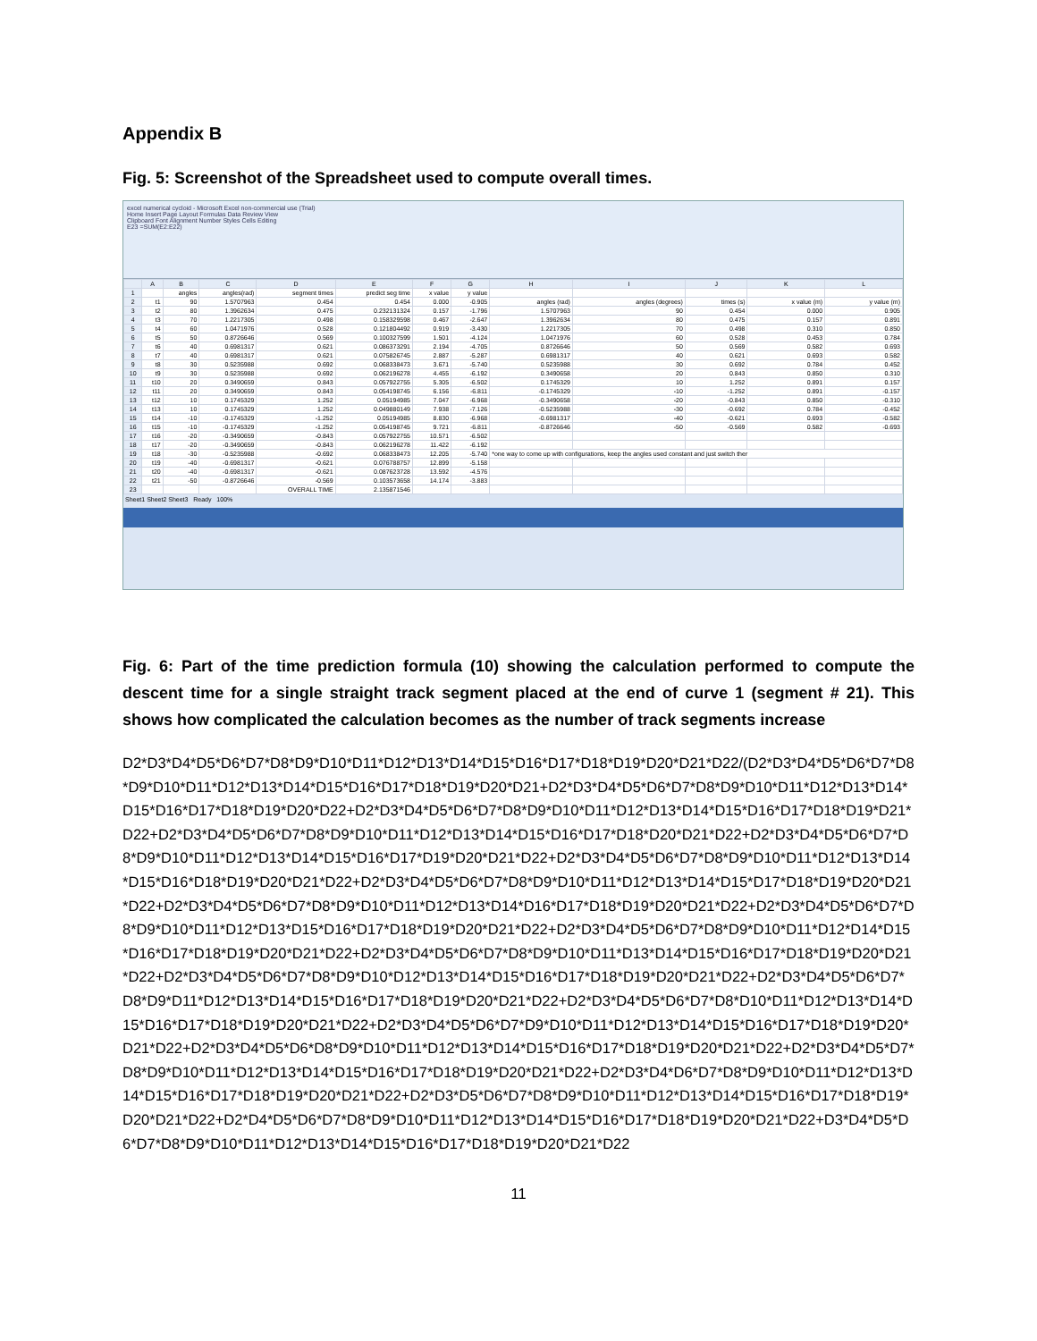Appendix B
Fig. 5: Screenshot of the Spreadsheet used to compute overall times.
excel numerical cycloid - Microsoft Excel non-commercial use (Trial)
Home Insert Page Layout Formulas Data Review View
Clipboard Font Alignment Number Styles Cells Editing
E23 =SUM(E2:E22)
| | A | B | C | D | E | F | G | H | I | J | K | L |
| --- | --- | --- | --- | --- | --- | --- | --- | --- | --- | --- | --- | --- |
| 1 | | angles | angles(rad) | segment times | predict seg time | x value | y value | | | | | |
| 2 | t1 | 90 | 1.5707963 | 0.454 | 0.454 | 0.000 | -0.905 | angles (rad) | angles (degrees) | times (s) | x value (m) | y value (m) |
| 3 | t2 | 80 | 1.3962634 | 0.475 | 0.232131324 | 0.157 | -1.796 | 1.5707963 | 90 | 0.454 | 0.000 | 0.905 |
| 4 | t3 | 70 | 1.2217305 | 0.498 | 0.158329598 | 0.467 | -2.647 | 1.3962634 | 80 | 0.475 | 0.157 | 0.891 |
| 5 | t4 | 60 | 1.0471976 | 0.528 | 0.121804492 | 0.919 | -3.430 | 1.2217305 | 70 | 0.498 | 0.310 | 0.850 |
| 6 | t5 | 50 | 0.8726646 | 0.569 | 0.100327599 | 1.501 | -4.124 | 1.0471976 | 60 | 0.528 | 0.453 | 0.784 |
| 7 | t6 | 40 | 0.6981317 | 0.621 | 0.086373291 | 2.194 | -4.705 | 0.8726646 | 50 | 0.569 | 0.582 | 0.693 |
| 8 | t7 | 40 | 0.6981317 | 0.621 | 0.075826745 | 2.887 | -5.287 | 0.6981317 | 40 | 0.621 | 0.693 | 0.582 |
| 9 | t8 | 30 | 0.5235988 | 0.692 | 0.068338473 | 3.671 | -5.740 | 0.5235988 | 30 | 0.692 | 0.784 | 0.452 |
| 10 | t9 | 30 | 0.5235988 | 0.692 | 0.062196278 | 4.455 | -6.192 | 0.3490658 | 20 | 0.843 | 0.850 | 0.310 |
| 11 | t10 | 20 | 0.3490659 | 0.843 | 0.057922755 | 5.305 | -6.502 | 0.1745329 | 10 | 1.252 | 0.891 | 0.157 |
| 12 | t11 | 20 | 0.3490659 | 0.843 | 0.054198745 | 6.156 | -6.811 | -0.1745329 | -10 | -1.252 | 0.891 | -0.157 |
| 13 | t12 | 10 | 0.1745329 | 1.252 | 0.05194985 | 7.047 | -6.968 | -0.3490658 | -20 | -0.843 | 0.850 | -0.310 |
| 14 | t13 | 10 | 0.1745329 | 1.252 | 0.049880149 | 7.938 | -7.126 | -0.5235988 | -30 | -0.692 | 0.784 | -0.452 |
| 15 | t14 | -10 | -0.1745329 | -1.252 | 0.05194985 | 8.830 | -6.968 | -0.6981317 | -40 | -0.621 | 0.693 | -0.582 |
| 16 | t15 | -10 | -0.1745329 | -1.252 | 0.054198745 | 9.721 | -6.811 | -0.8726646 | -50 | -0.569 | 0.582 | -0.693 |
| 17 | t16 | -20 | -0.3490659 | -0.843 | 0.057922755 | 10.571 | -6.502 | | | | | |
| 18 | t17 | -20 | -0.3490659 | -0.843 | 0.062196278 | 11.422 | -6.192 | | | | | |
| 19 | t18 | -30 | -0.5235988 | -0.692 | 0.068338473 | 12.205 | -5.740 | *one way to come up with configurations, keep the angles used constant and just switch ther | | | | |
| 20 | t19 | -40 | -0.6981317 | -0.621 | 0.076788757 | 12.899 | -5.158 | | | | | |
| 21 | t20 | -40 | -0.6981317 | -0.621 | 0.087623728 | 13.592 | -4.576 | | | | | |
| 22 | t21 | -50 | -0.8726646 | -0.569 | 0.103573658 | 14.174 | -3.883 | | | | | |
| 23 | | | | OVERALL TIME | 2.135871546 | | | | | | | |
Sheet1 Sheet2 Sheet3 Ready 100%
Fig. 6: Part of the time prediction formula (10) showing the calculation performed to compute the descent time for a single straight track segment placed at the end of curve 1 (segment # 21). This shows how complicated the calculation becomes as the number of track segments increase
D2*D3*D4*D5*D6*D7*D8*D9*D10*D11*D12*D13*D14*D15*D16*D17*D18*D19*D20*D21*D22/(D2*D3*D4*D5*D6*D7*D8*D9*D10*D11*D12*D13*D14*D15*D16*D17*D18*D19*D20*D21+D2*D3*D4*D5*D6*D7*D8*D9*D10*D11*D12*D13*D14*D15*D16*D17*D18*D19*D20*D22+D2*D3*D4*D5*D6*D7*D8*D9*D10*D11*D12*D13*D14*D15*D16*D17*D18*D19*D21*D22+D2*D3*D4*D5*D6*D7*D8*D9*D10*D11*D12*D13*D14*D15*D16*D17*D18*D20*D21*D22+D2*D3*D4*D5*D6*D7*D8*D9*D10*D11*D12*D13*D14*D15*D16*D17*D19*D20*D21*D22+D2*D3*D4*D5*D6*D7*D8*D9*D10*D11*D12*D13*D14*D15*D16*D18*D19*D20*D21*D22+D2*D3*D4*D5*D6*D7*D8*D9*D10*D11*D12*D13*D14*D15*D17*D18*D19*D20*D21*D22+D2*D3*D4*D5*D6*D7*D8*D9*D10*D11*D12*D13*D14*D16*D17*D18*D19*D20*D21*D22+D2*D3*D4*D5*D6*D7*D8*D9*D10*D11*D12*D13*D15*D16*D17*D18*D19*D20*D21*D22+D2*D3*D4*D5*D6*D7*D8*D9*D10*D11*D12*D14*D15*D16*D17*D18*D19*D20*D21*D22+D2*D3*D4*D5*D6*D7*D8*D9*D10*D11*D13*D14*D15*D16*D17*D18*D19*D20*D21*D22+D2*D3*D4*D5*D6*D7*D8*D9*D10*D12*D13*D14*D15*D16*D17*D18*D19*D20*D21*D22+D2*D3*D4*D5*D6*D7*D8*D9*D11*D12*D13*D14*D15*D16*D17*D18*D19*D20*D21*D22+D2*D3*D4*D5*D6*D7*D8*D10*D11*D12*D13*D14*D15*D16*D17*D18*D19*D20*D21*D22+D2*D3*D4*D5*D6*D7*D9*D10*D11*D12*D13*D14*D15*D16*D17*D18*D19*D20*D21*D22+D2*D3*D4*D5*D6*D8*D9*D10*D11*D12*D13*D14*D15*D16*D17*D18*D19*D20*D21*D22+D2*D3*D4*D5*D7*D8*D9*D10*D11*D12*D13*D14*D15*D16*D17*D18*D19*D20*D21*D22+D2*D3*D4*D6*D7*D8*D9*D10*D11*D12*D13*D14*D15*D16*D17*D18*D19*D20*D21*D22+D2*D3*D5*D6*D7*D8*D9*D10*D11*D12*D13*D14*D15*D16*D17*D18*D19*D20*D21*D22+D2*D4*D5*D6*D7*D8*D9*D10*D11*D12*D13*D14*D15*D16*D17*D18*D19*D20*D21*D22+D3*D4*D5*D6*D7*D8*D9*D10*D11*D12*D13*D14*D15*D16*D17*D18*D19*D20*D21*D22
11